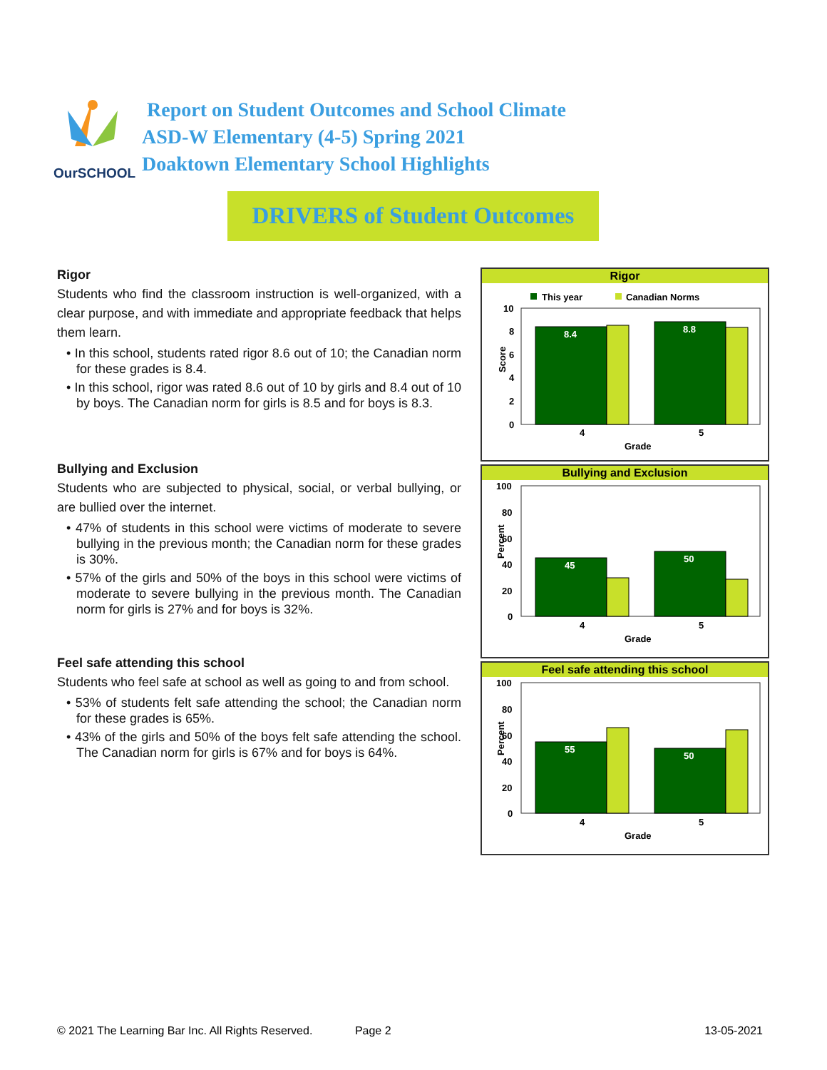OurSCHOOL
Report on Student Outcomes and School Climate
ASD-W Elementary (4-5) Spring 2021
Doaktown Elementary School Highlights
DRIVERS of Student Outcomes
Rigor
Students who find the classroom instruction is well-organized, with a clear purpose, and with immediate and appropriate feedback that helps them learn.
• In this school, students rated rigor 8.6 out of 10; the Canadian norm for these grades is 8.4.
• In this school, rigor was rated 8.6 out of 10 by girls and 8.4 out of 10 by boys. The Canadian norm for girls is 8.5 and for boys is 8.3.
Bullying and Exclusion
Students who are subjected to physical, social, or verbal bullying, or are bullied over the internet.
• 47% of students in this school were victims of moderate to severe bullying in the previous month; the Canadian norm for these grades is 30%.
• 57% of the girls and 50% of the boys in this school were victims of moderate to severe bullying in the previous month. The Canadian norm for girls is 27% and for boys is 32%.
Feel safe attending this school
Students who feel safe at school as well as going to and from school.
• 53% of students felt safe attending the school; the Canadian norm for these grades is 65%.
• 43% of the girls and 50% of the boys felt safe attending the school. The Canadian norm for girls is 67% and for boys is 64%.
Rigor
This year
Canadian Norms
10
8
6
4
2
0
8.4
8.8
4
5
Grade
Score
Bullying and Exclusion
100
80
60
40
20
0
45
50
4
5
Grade
Percent
Feel safe attending this school
100
80
60
40
20
0
55
50
4
5
Grade
Percent
© 2021 The Learning Bar Inc. All Rights Reserved. Page 2 13-05-2021